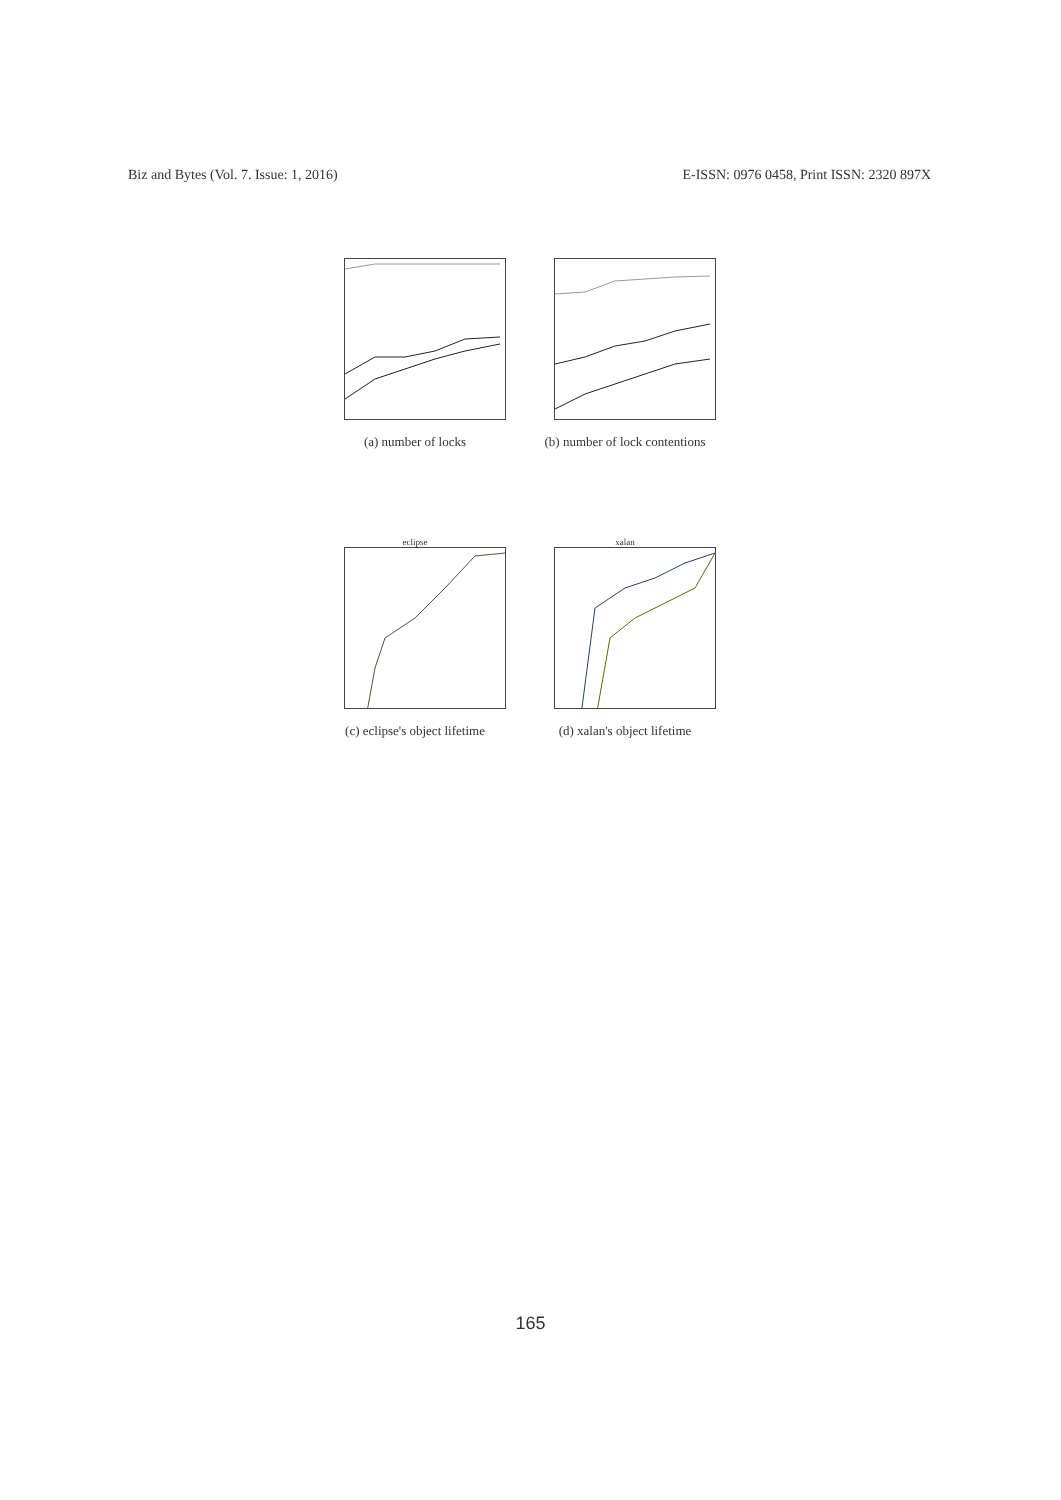Biz and Bytes (Vol. 7. Issue: 1, 2016) E-ISSN: 0976 0458, Print ISSN: 2320 897X
(a) number of locks (b) number of lock contentions
eclipse
(c) eclipse's object lifetime
xalan
(d) xalan's object lifetime
165